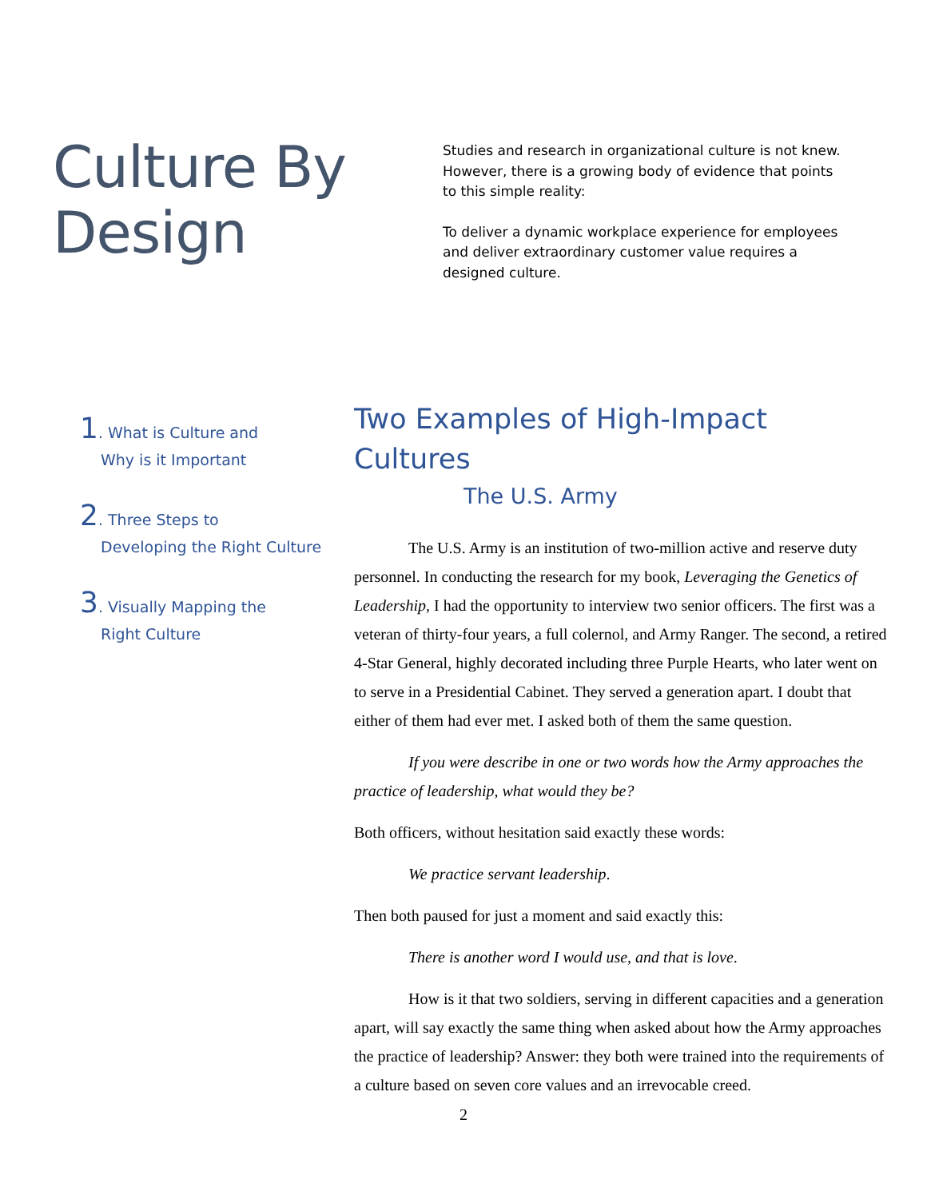Culture By Design
Studies and research in organizational culture is not knew. However, there is a growing body of evidence that points to this simple reality:
To deliver a dynamic workplace experience for employees and deliver extraordinary customer value requires a designed culture.
1. What is Culture and
Why is it Important
2. Three Steps to
Developing the Right Culture
3. Visually Mapping the
Right Culture
Two Examples of High-Impact Cultures
The U.S. Army
The U.S. Army is an institution of two-million active and reserve duty personnel. In conducting the research for my book, Leveraging the Genetics of Leadership, I had the opportunity to interview two senior officers. The first was a veteran of thirty-four years, a full colernol, and Army Ranger. The second, a retired 4-Star General, highly decorated including three Purple Hearts, who later went on to serve in a Presidential Cabinet. They served a generation apart. I doubt that either of them had ever met. I asked both of them the same question.
If you were describe in one or two words how the Army approaches the practice of leadership, what would they be?
Both officers, without hesitation said exactly these words:
We practice servant leadership.
Then both paused for just a moment and said exactly this:
There is another word I would use, and that is love.
How is it that two soldiers, serving in different capacities and a generation apart, will say exactly the same thing when asked about how the Army approaches the practice of leadership? Answer: they both were trained into the requirements of a culture based on seven core values and an irrevocable creed.
2